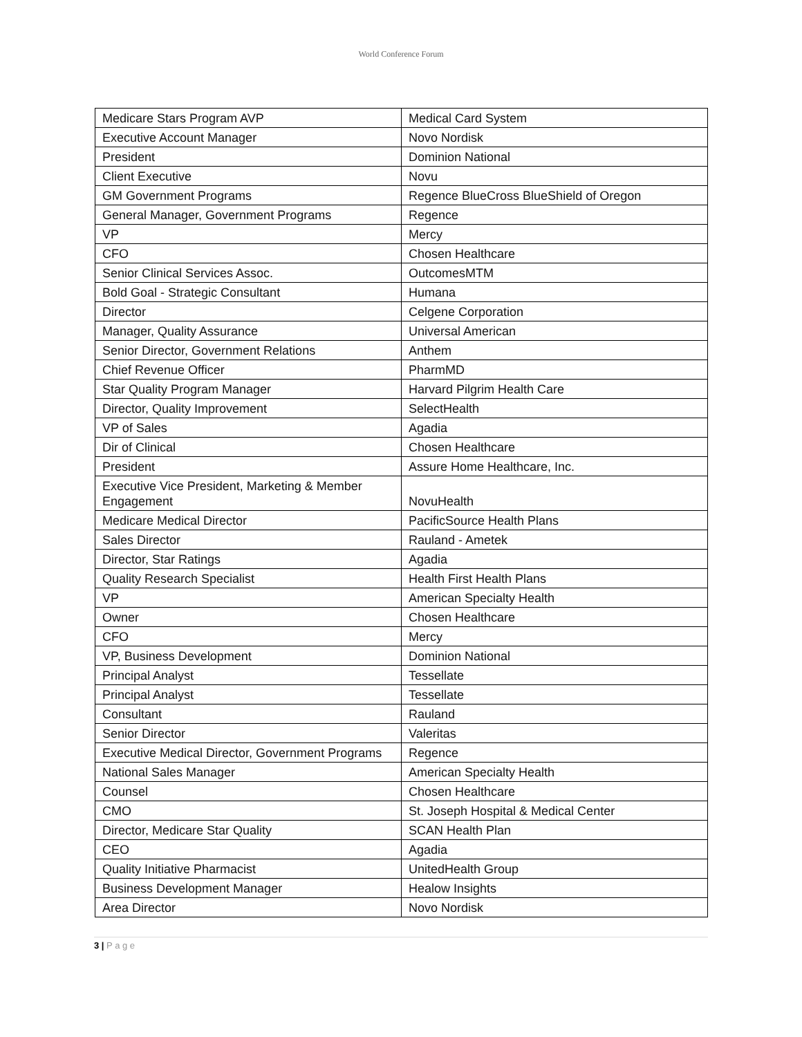World Conference Forum
| Medicare Stars Program AVP | Medical Card System |
| Executive Account Manager | Novo Nordisk |
| President | Dominion National |
| Client Executive | Novu |
| GM Government Programs | Regence BlueCross BlueShield of Oregon |
| General Manager, Government Programs | Regence |
| VP | Mercy |
| CFO | Chosen Healthcare |
| Senior Clinical Services Assoc. | OutcomesMTM |
| Bold Goal - Strategic Consultant | Humana |
| Director | Celgene Corporation |
| Manager, Quality Assurance | Universal American |
| Senior Director, Government Relations | Anthem |
| Chief Revenue Officer | PharmMD |
| Star Quality Program Manager | Harvard Pilgrim Health Care |
| Director, Quality Improvement | SelectHealth |
| VP of Sales | Agadia |
| Dir of Clinical | Chosen Healthcare |
| President | Assure Home Healthcare, Inc. |
| Executive Vice President, Marketing & Member Engagement | NovuHealth |
| Medicare Medical Director | PacificSource Health Plans |
| Sales Director | Rauland - Ametek |
| Director, Star Ratings | Agadia |
| Quality Research Specialist | Health First Health Plans |
| VP | American Specialty Health |
| Owner | Chosen Healthcare |
| CFO | Mercy |
| VP, Business Development | Dominion National |
| Principal Analyst | Tessellate |
| Principal Analyst | Tessellate |
| Consultant | Rauland |
| Senior Director | Valeritas |
| Executive Medical Director, Government Programs | Regence |
| National Sales Manager | American Specialty Health |
| Counsel | Chosen Healthcare |
| CMO | St. Joseph Hospital & Medical Center |
| Director, Medicare Star Quality | SCAN Health Plan |
| CEO | Agadia |
| Quality Initiative Pharmacist | UnitedHealth Group |
| Business Development Manager | Healow Insights |
| Area Director | Novo Nordisk |
3 | P a g e